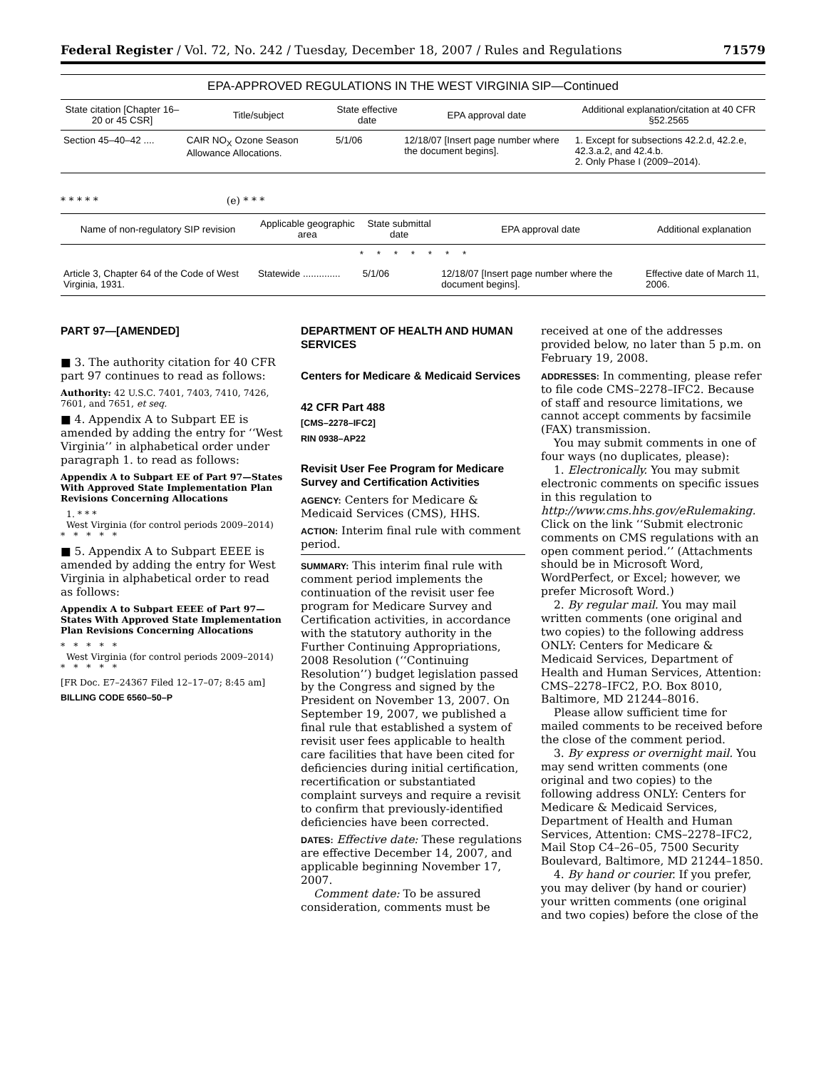Federal Register / Vol. 72, No. 242 / Tuesday, December 18, 2007 / Rules and Regulations 71579
EPA-APPROVED REGULATIONS IN THE WEST VIRGINIA SIP—Continued
| State citation [Chapter 16–20 or 45 CSR] | Title/subject | State effective date | EPA approval date | Additional explanation/citation at 40 CFR §52.2565 |
| --- | --- | --- | --- | --- |
| Section 45–40–42 .... | CAIR NO<sub>X</sub> Ozone Season Allowance Allocations. | 5/1/06 | 12/18/07 [Insert page number where the document begins]. | 1. Except for subsections 42.2.d, 42.2.e, 42.3.a.2, and 42.4.b. 2. Only Phase I (2009–2014). |
* * * * * (e) * * *
| Name of non-regulatory SIP revision | Applicable geographic area | State submittal date | EPA approval date | Additional explanation |
| --- | --- | --- | --- | --- |
| * * * * * * * | | | | |
| Article 3, Chapter 64 of the Code of West Virginia, 1931. | Statewide .............. | 5/1/06 | 12/18/07 [Insert page number where the document begins]. | Effective date of March 11, 2006. |
PART 97—[AMENDED]
■ 3. The authority citation for 40 CFR part 97 continues to read as follows:
Authority: 42 U.S.C. 7401, 7403, 7410, 7426, 7601, and 7651, et seq.
■ 4. Appendix A to Subpart EE is amended by adding the entry for ‘‘West Virginia’’ in alphabetical order under paragraph 1. to read as follows:
Appendix A to Subpart EE of Part 97—States With Approved State Implementation Plan Revisions Concerning Allocations
1. * * *
West Virginia (for control periods 2009–2014)
* * * * *
■ 5. Appendix A to Subpart EEEE is amended by adding the entry for West Virginia in alphabetical order to read as follows:
Appendix A to Subpart EEEE of Part 97—States With Approved State Implementation Plan Revisions Concerning Allocations
* * * * *
West Virginia (for control periods 2009–2014)
* * * * *
[FR Doc. E7–24367 Filed 12–17–07; 8:45 am]
BILLING CODE 6560–50–P
DEPARTMENT OF HEALTH AND HUMAN SERVICES
Centers for Medicare & Medicaid Services
42 CFR Part 488
[CMS–2278–IFC2]
RIN 0938–AP22
Revisit User Fee Program for Medicare Survey and Certification Activities
AGENCY: Centers for Medicare & Medicaid Services (CMS), HHS.
ACTION: Interim final rule with comment period.
SUMMARY: This interim final rule with comment period implements the continuation of the revisit user fee program for Medicare Survey and Certification activities, in accordance with the statutory authority in the Further Continuing Appropriations, 2008 Resolution (‘‘Continuing Resolution’’) budget legislation passed by the Congress and signed by the President on November 13, 2007. On September 19, 2007, we published a final rule that established a system of revisit user fees applicable to health care facilities that have been cited for deficiencies during initial certification, recertification or substantiated complaint surveys and require a revisit to confirm that previously-identified deficiencies have been corrected.
DATES: Effective date: These regulations are effective December 14, 2007, and applicable beginning November 17, 2007.
Comment date: To be assured consideration, comments must be
received at one of the addresses provided below, no later than 5 p.m. on February 19, 2008.
ADDRESSES: In commenting, please refer to file code CMS–2278–IFC2. Because of staff and resource limitations, we cannot accept comments by facsimile (FAX) transmission.
You may submit comments in one of four ways (no duplicates, please):
1. Electronically. You may submit electronic comments on specific issues in this regulation to http://www.cms.hhs.gov/eRulemaking. Click on the link ‘‘Submit electronic comments on CMS regulations with an open comment period.’’ (Attachments should be in Microsoft Word, WordPerfect, or Excel; however, we prefer Microsoft Word.)
2. By regular mail. You may mail written comments (one original and two copies) to the following address ONLY: Centers for Medicare & Medicaid Services, Department of Health and Human Services, Attention: CMS–2278–IFC2, P.O. Box 8010, Baltimore, MD 21244–8016.
Please allow sufficient time for mailed comments to be received before the close of the comment period.
3. By express or overnight mail. You may send written comments (one original and two copies) to the following address ONLY: Centers for Medicare & Medicaid Services, Department of Health and Human Services, Attention: CMS–2278–IFC2, Mail Stop C4–26–05, 7500 Security Boulevard, Baltimore, MD 21244–1850.
4. By hand or courier. If you prefer, you may deliver (by hand or courier) your written comments (one original and two copies) before the close of the